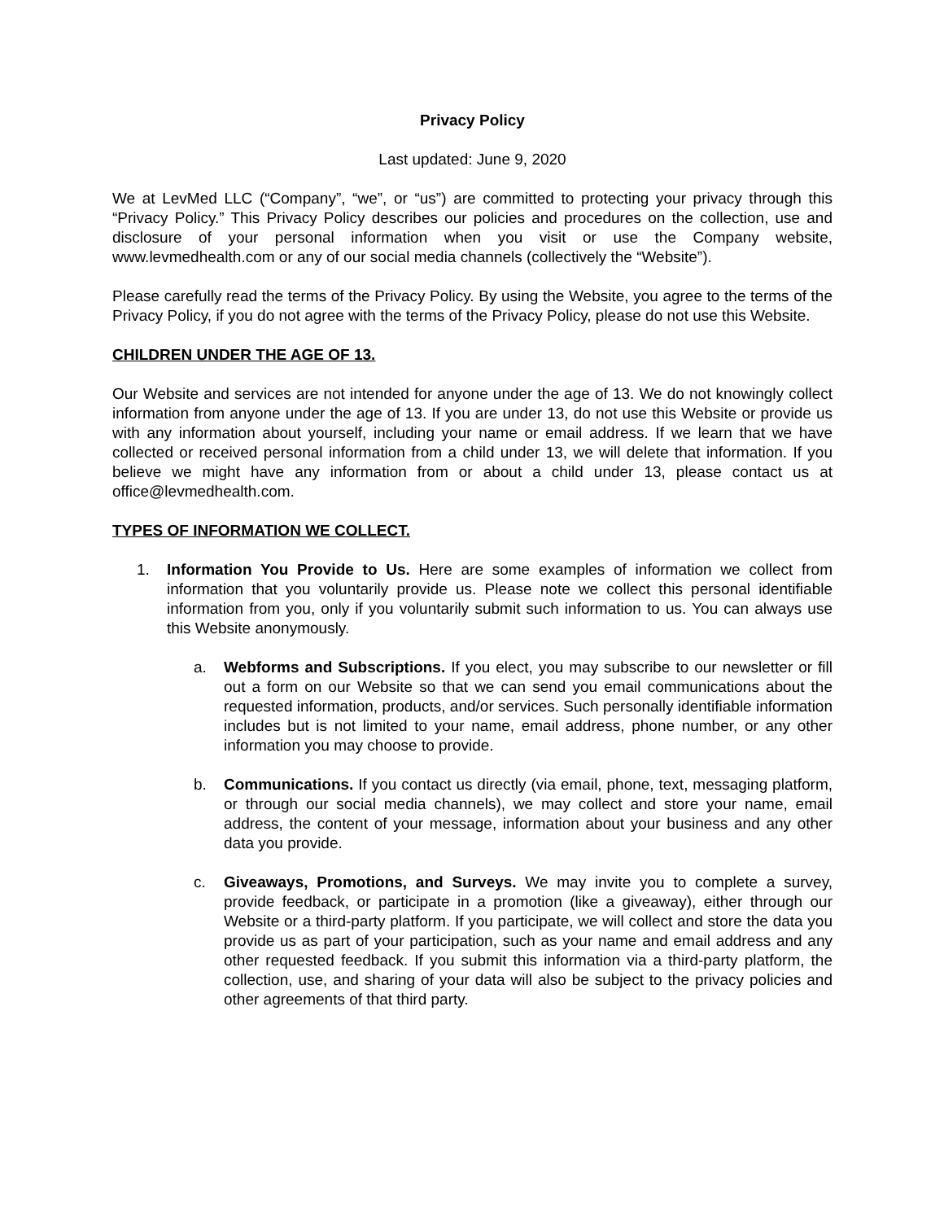Privacy Policy
Last updated: June 9, 2020
We at LevMed LLC (“Company”, “we”, or “us”) are committed to protecting your privacy through this “Privacy Policy.” This Privacy Policy describes our policies and procedures on the collection, use and disclosure of your personal information when you visit or use the Company website, www.levmedhealth.com or any of our social media channels (collectively the “Website”).
Please carefully read the terms of the Privacy Policy. By using the Website, you agree to the terms of the Privacy Policy, if you do not agree with the terms of the Privacy Policy, please do not use this Website.
CHILDREN UNDER THE AGE OF 13.
Our Website and services are not intended for anyone under the age of 13. We do not knowingly collect information from anyone under the age of 13. If you are under 13, do not use this Website or provide us with any information about yourself, including your name or email address. If we learn that we have collected or received personal information from a child under 13, we will delete that information. If you believe we might have any information from or about a child under 13, please contact us at office@levmedhealth.com.
TYPES OF INFORMATION WE COLLECT.
1. Information You Provide to Us. Here are some examples of information we collect from information that you voluntarily provide us. Please note we collect this personal identifiable information from you, only if you voluntarily submit such information to us. You can always use this Website anonymously.
a. Webforms and Subscriptions. If you elect, you may subscribe to our newsletter or fill out a form on our Website so that we can send you email communications about the requested information, products, and/or services. Such personally identifiable information includes but is not limited to your name, email address, phone number, or any other information you may choose to provide.
b. Communications. If you contact us directly (via email, phone, text, messaging platform, or through our social media channels), we may collect and store your name, email address, the content of your message, information about your business and any other data you provide.
c. Giveaways, Promotions, and Surveys. We may invite you to complete a survey, provide feedback, or participate in a promotion (like a giveaway), either through our Website or a third-party platform. If you participate, we will collect and store the data you provide us as part of your participation, such as your name and email address and any other requested feedback. If you submit this information via a third-party platform, the collection, use, and sharing of your data will also be subject to the privacy policies and other agreements of that third party.